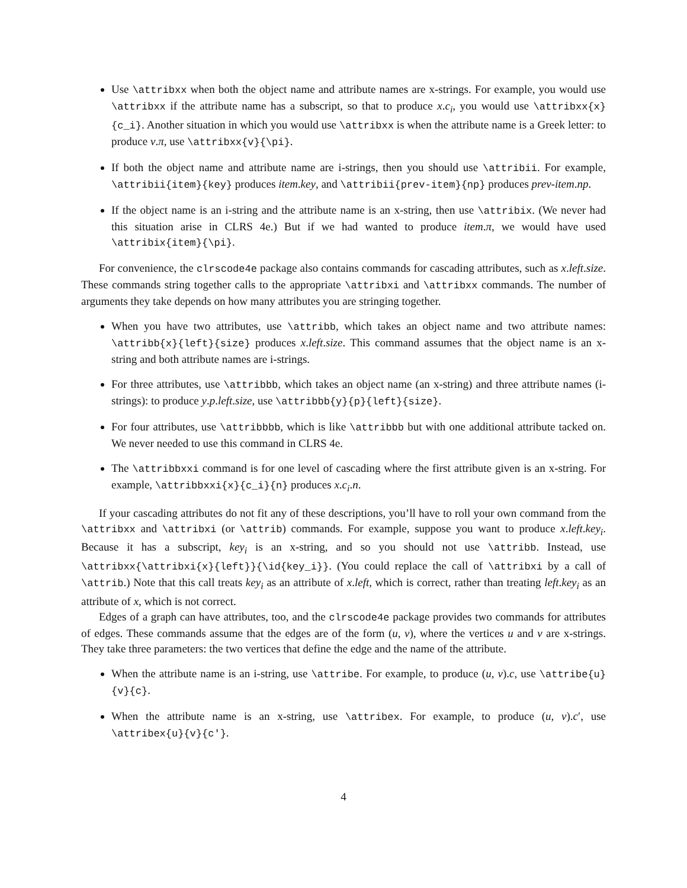Use \attribxx when both the object name and attribute names are x-strings. For example, you would use \attribxx if the attribute name has a subscript, so that to produce x.c<sub>i</sub>, you would use \attribxx{x}{c_i}. Another situation in which you would use \attribxx is when the attribute name is a Greek letter: to produce v.π, use \attribxx{v}{\pi}.
If both the object name and attribute name are i-strings, then you should use \attribii. For example, \attribii{item}{key} produces item.key, and \attribii{prev-item}{np} produces prev-item.np.
If the object name is an i-string and the attribute name is an x-string, then use \attribix. (We never had this situation arise in CLRS 4e.) But if we had wanted to produce item.π, we would have used \attribix{item}{\pi}.
For convenience, the clrscode4e package also contains commands for cascading attributes, such as x.left.size. These commands string together calls to the appropriate \attribxi and \attribxx commands. The number of arguments they take depends on how many attributes you are stringing together.
When you have two attributes, use \attribb, which takes an object name and two attribute names: \attribb{x}{left}{size} produces x.left.size. This command assumes that the object name is an x-string and both attribute names are i-strings.
For three attributes, use \attribbb, which takes an object name (an x-string) and three attribute names (i-strings): to produce y.p.left.size, use \attribbb{y}{p}{left}{size}.
For four attributes, use \attribbbb, which is like \attribbb but with one additional attribute tacked on. We never needed to use this command in CLRS 4e.
The \attribbxxi command is for one level of cascading where the first attribute given is an x-string. For example, \attribbxxi{x}{c_i}{n} produces x.c<sub>i</sub>.n.
If your cascading attributes do not fit any of these descriptions, you’ll have to roll your own command from the \attribxx and \attribxi (or \attrib) commands. For example, suppose you want to produce x.left.key<sub>i</sub>. Because it has a subscript, key<sub>i</sub> is an x-string, and so you should not use \attribb. Instead, use \attribxx{\attribxi{x}{left}}{\id{key_i}}. (You could replace the call of \attribxi by a call of \attrib.) Note that this call treats key<sub>i</sub> as an attribute of x.left, which is correct, rather than treating left.key<sub>i</sub> as an attribute of x, which is not correct.
Edges of a graph can have attributes, too, and the clrscode4e package provides two commands for attributes of edges. These commands assume that the edges are of the form (u, v), where the vertices u and v are x-strings. They take three parameters: the two vertices that define the edge and the name of the attribute.
When the attribute name is an i-string, use \attribe. For example, to produce (u, v).c, use \attribe{u}{v}{c}.
When the attribute name is an x-string, use \attribex. For example, to produce (u, v).c′, use \attribex{u}{v}{c'}.
4